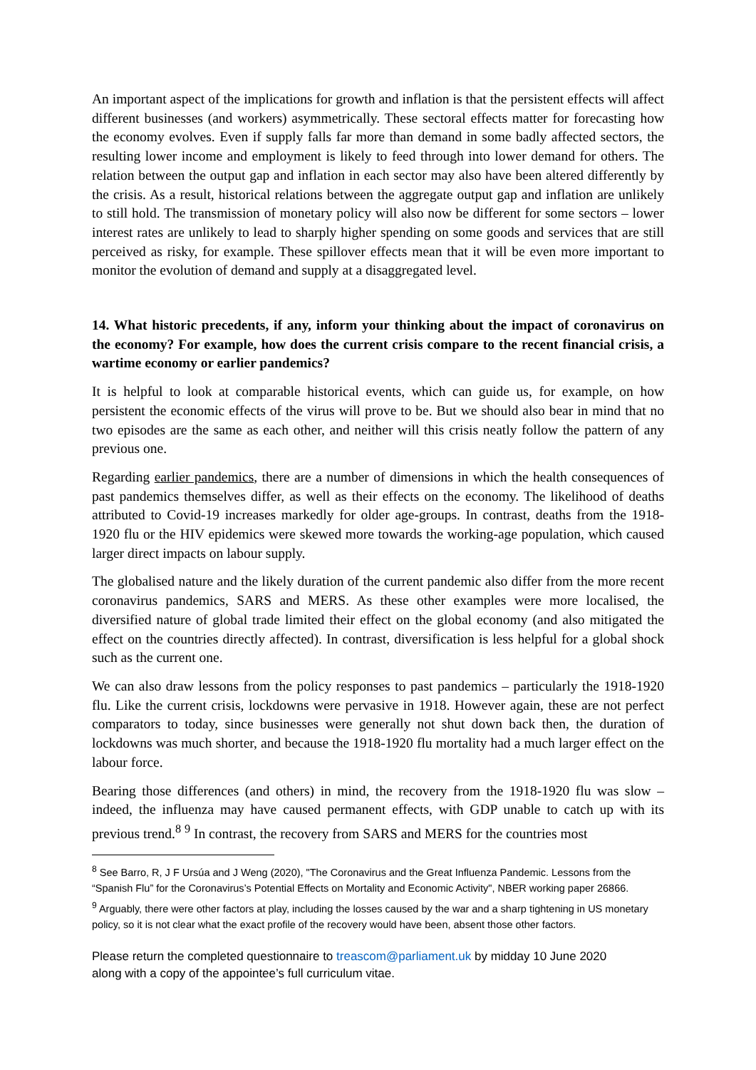An important aspect of the implications for growth and inflation is that the persistent effects will affect different businesses (and workers) asymmetrically. These sectoral effects matter for forecasting how the economy evolves. Even if supply falls far more than demand in some badly affected sectors, the resulting lower income and employment is likely to feed through into lower demand for others. The relation between the output gap and inflation in each sector may also have been altered differently by the crisis. As a result, historical relations between the aggregate output gap and inflation are unlikely to still hold. The transmission of monetary policy will also now be different for some sectors – lower interest rates are unlikely to lead to sharply higher spending on some goods and services that are still perceived as risky, for example. These spillover effects mean that it will be even more important to monitor the evolution of demand and supply at a disaggregated level.
14. What historic precedents, if any, inform your thinking about the impact of coronavirus on the economy? For example, how does the current crisis compare to the recent financial crisis, a wartime economy or earlier pandemics?
It is helpful to look at comparable historical events, which can guide us, for example, on how persistent the economic effects of the virus will prove to be. But we should also bear in mind that no two episodes are the same as each other, and neither will this crisis neatly follow the pattern of any previous one.
Regarding earlier pandemics, there are a number of dimensions in which the health consequences of past pandemics themselves differ, as well as their effects on the economy. The likelihood of deaths attributed to Covid-19 increases markedly for older age-groups. In contrast, deaths from the 1918-1920 flu or the HIV epidemics were skewed more towards the working-age population, which caused larger direct impacts on labour supply.
The globalised nature and the likely duration of the current pandemic also differ from the more recent coronavirus pandemics, SARS and MERS. As these other examples were more localised, the diversified nature of global trade limited their effect on the global economy (and also mitigated the effect on the countries directly affected). In contrast, diversification is less helpful for a global shock such as the current one.
We can also draw lessons from the policy responses to past pandemics – particularly the 1918-1920 flu. Like the current crisis, lockdowns were pervasive in 1918. However again, these are not perfect comparators to today, since businesses were generally not shut down back then, the duration of lockdowns was much shorter, and because the 1918-1920 flu mortality had a much larger effect on the labour force.
Bearing those differences (and others) in mind, the recovery from the 1918-1920 flu was slow – indeed, the influenza may have caused permanent effects, with GDP unable to catch up with its previous trend.<sup>8</sup> <sup>9</sup> In contrast, the recovery from SARS and MERS for the countries most
<sup>8</sup> See Barro, R, J F Ursúa and J Weng (2020), "The Coronavirus and the Great Influenza Pandemic. Lessons from the “Spanish Flu” for the Coronavirus’s Potential Effects on Mortality and Economic Activity", NBER working paper 26866.
<sup>9</sup> Arguably, there were other factors at play, including the losses caused by the war and a sharp tightening in US monetary policy, so it is not clear what the exact profile of the recovery would have been, absent those other factors.
Please return the completed questionnaire to treascom@parliament.uk by midday 10 June 2020
along with a copy of the appointee’s full curriculum vitae.